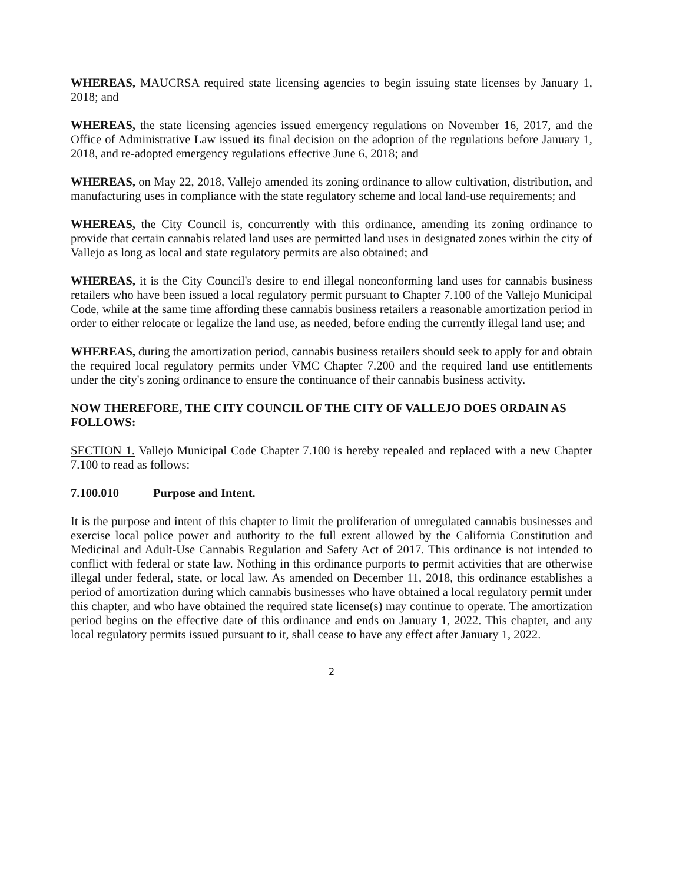WHEREAS, MAUCRSA required state licensing agencies to begin issuing state licenses by January 1, 2018; and
WHEREAS, the state licensing agencies issued emergency regulations on November 16, 2017, and the Office of Administrative Law issued its final decision on the adoption of the regulations before January 1, 2018, and re-adopted emergency regulations effective June 6, 2018; and
WHEREAS, on May 22, 2018, Vallejo amended its zoning ordinance to allow cultivation, distribution, and manufacturing uses in compliance with the state regulatory scheme and local land-use requirements; and
WHEREAS, the City Council is, concurrently with this ordinance, amending its zoning ordinance to provide that certain cannabis related land uses are permitted land uses in designated zones within the city of Vallejo as long as local and state regulatory permits are also obtained; and
WHEREAS, it is the City Council's desire to end illegal nonconforming land uses for cannabis business retailers who have been issued a local regulatory permit pursuant to Chapter 7.100 of the Vallejo Municipal Code, while at the same time affording these cannabis business retailers a reasonable amortization period in order to either relocate or legalize the land use, as needed, before ending the currently illegal land use; and
WHEREAS, during the amortization period, cannabis business retailers should seek to apply for and obtain the required local regulatory permits under VMC Chapter 7.200 and the required land use entitlements under the city's zoning ordinance to ensure the continuance of their cannabis business activity.
NOW THEREFORE, THE CITY COUNCIL OF THE CITY OF VALLEJO DOES ORDAIN AS FOLLOWS:
SECTION 1. Vallejo Municipal Code Chapter 7.100 is hereby repealed and replaced with a new Chapter 7.100 to read as follows:
7.100.010 Purpose and Intent.
It is the purpose and intent of this chapter to limit the proliferation of unregulated cannabis businesses and exercise local police power and authority to the full extent allowed by the California Constitution and Medicinal and Adult-Use Cannabis Regulation and Safety Act of 2017. This ordinance is not intended to conflict with federal or state law. Nothing in this ordinance purports to permit activities that are otherwise illegal under federal, state, or local law. As amended on December 11, 2018, this ordinance establishes a period of amortization during which cannabis businesses who have obtained a local regulatory permit under this chapter, and who have obtained the required state license(s) may continue to operate. The amortization period begins on the effective date of this ordinance and ends on January 1, 2022. This chapter, and any local regulatory permits issued pursuant to it, shall cease to have any effect after January 1, 2022.
2